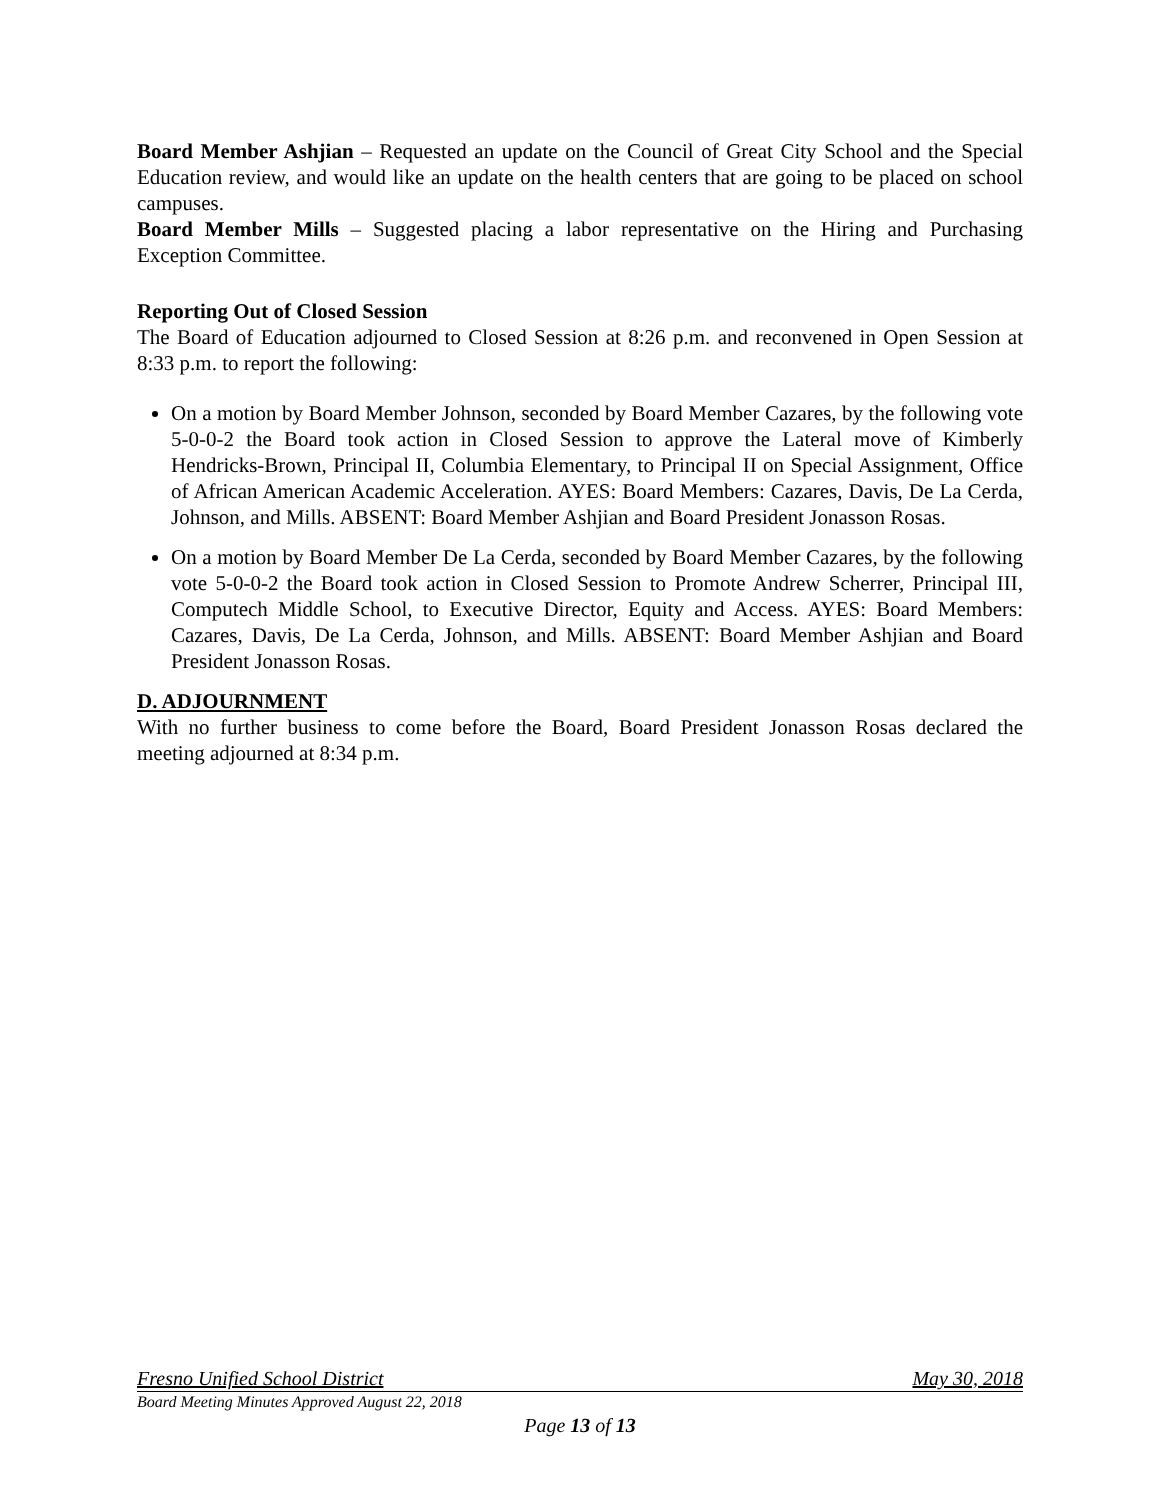Board Member Ashjian – Requested an update on the Council of Great City School and the Special Education review, and would like an update on the health centers that are going to be placed on school campuses.
Board Member Mills – Suggested placing a labor representative on the Hiring and Purchasing Exception Committee.
Reporting Out of Closed Session
The Board of Education adjourned to Closed Session at 8:26 p.m. and reconvened in Open Session at 8:33 p.m. to report the following:
On a motion by Board Member Johnson, seconded by Board Member Cazares, by the following vote 5-0-0-2 the Board took action in Closed Session to approve the Lateral move of Kimberly Hendricks-Brown, Principal II, Columbia Elementary, to Principal II on Special Assignment, Office of African American Academic Acceleration. AYES: Board Members: Cazares, Davis, De La Cerda, Johnson, and Mills. ABSENT: Board Member Ashjian and Board President Jonasson Rosas.
On a motion by Board Member De La Cerda, seconded by Board Member Cazares, by the following vote 5-0-0-2 the Board took action in Closed Session to Promote Andrew Scherrer, Principal III, Computech Middle School, to Executive Director, Equity and Access. AYES: Board Members: Cazares, Davis, De La Cerda, Johnson, and Mills. ABSENT: Board Member Ashjian and Board President Jonasson Rosas.
D. ADJOURNMENT
With no further business to come before the Board, Board President Jonasson Rosas declared the meeting adjourned at 8:34 p.m.
Fresno Unified School District May 30, 2018
Board Meeting Minutes Approved August 22, 2018
Page 13 of 13